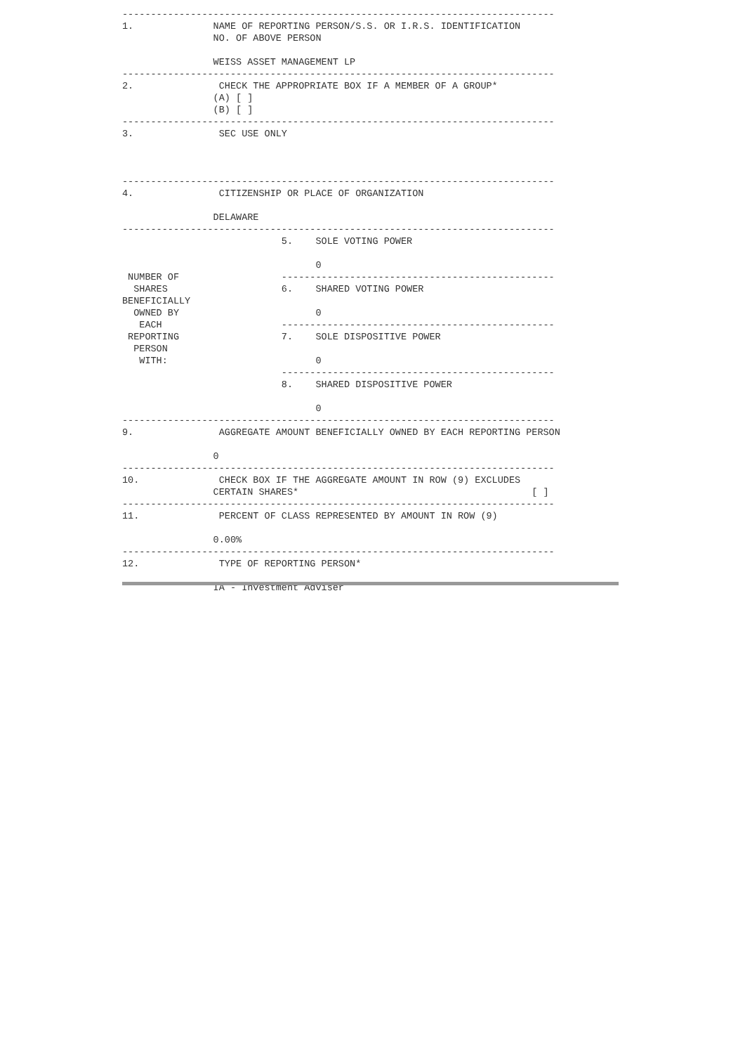----------------------------------------------------------------------------
1.              NAME OF REPORTING PERSON/S.S. OR I.R.S. IDENTIFICATION
                NO. OF ABOVE PERSON

                WEISS ASSET MANAGEMENT LP
----------------------------------------------------------------------------
2.               CHECK THE APPROPRIATE BOX IF A MEMBER OF A GROUP*
                (A) [ ]
                (B) [ ]
----------------------------------------------------------------------------
3.               SEC USE ONLY



----------------------------------------------------------------------------
4.               CITIZENSHIP OR PLACE OF ORGANIZATION

                DELAWARE
----------------------------------------------------------------------------
                            5.    SOLE VOTING POWER

                                  0
 NUMBER OF                  ------------------------------------------------
  SHARES                    6.    SHARED VOTING POWER
BENEFICIALLY
  OWNED BY                        0
   EACH                     ------------------------------------------------
 REPORTING                  7.    SOLE DISPOSITIVE POWER
  PERSON
   WITH:                          0
                            ------------------------------------------------
                            8.    SHARED DISPOSITIVE POWER

                                  0
----------------------------------------------------------------------------
9.               AGGREGATE AMOUNT BENEFICIALLY OWNED BY EACH REPORTING PERSON

                0
----------------------------------------------------------------------------
10.              CHECK BOX IF THE AGGREGATE AMOUNT IN ROW (9) EXCLUDES
                CERTAIN SHARES*                                         [ ]
----------------------------------------------------------------------------
11.              PERCENT OF CLASS REPRESENTED BY AMOUNT IN ROW (9)

                0.00%
----------------------------------------------------------------------------
12.              TYPE OF REPORTING PERSON*

                IA - Investment Adviser